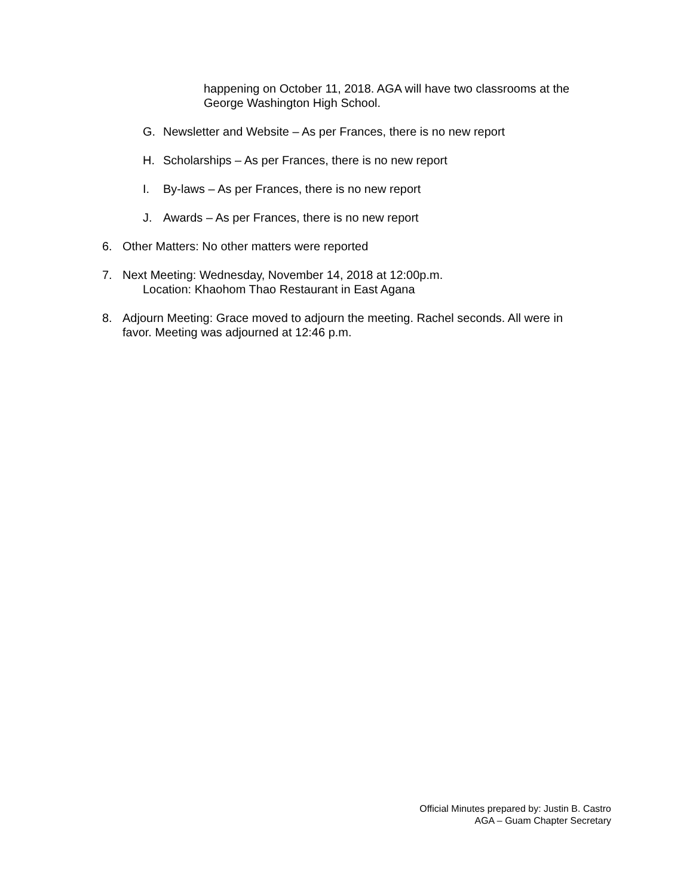happening on October 11, 2018. AGA will have two classrooms at the George Washington High School.
G. Newsletter and Website – As per Frances, there is no new report
H. Scholarships – As per Frances, there is no new report
I. By-laws – As per Frances, there is no new report
J. Awards – As per Frances, there is no new report
6. Other Matters: No other matters were reported
7. Next Meeting: Wednesday, November 14, 2018 at 12:00p.m.
Location: Khaohom Thao Restaurant in East Agana
8. Adjourn Meeting: Grace moved to adjourn the meeting. Rachel seconds. All were in favor. Meeting was adjourned at 12:46 p.m.
Official Minutes prepared by: Justin B. Castro
AGA – Guam Chapter Secretary